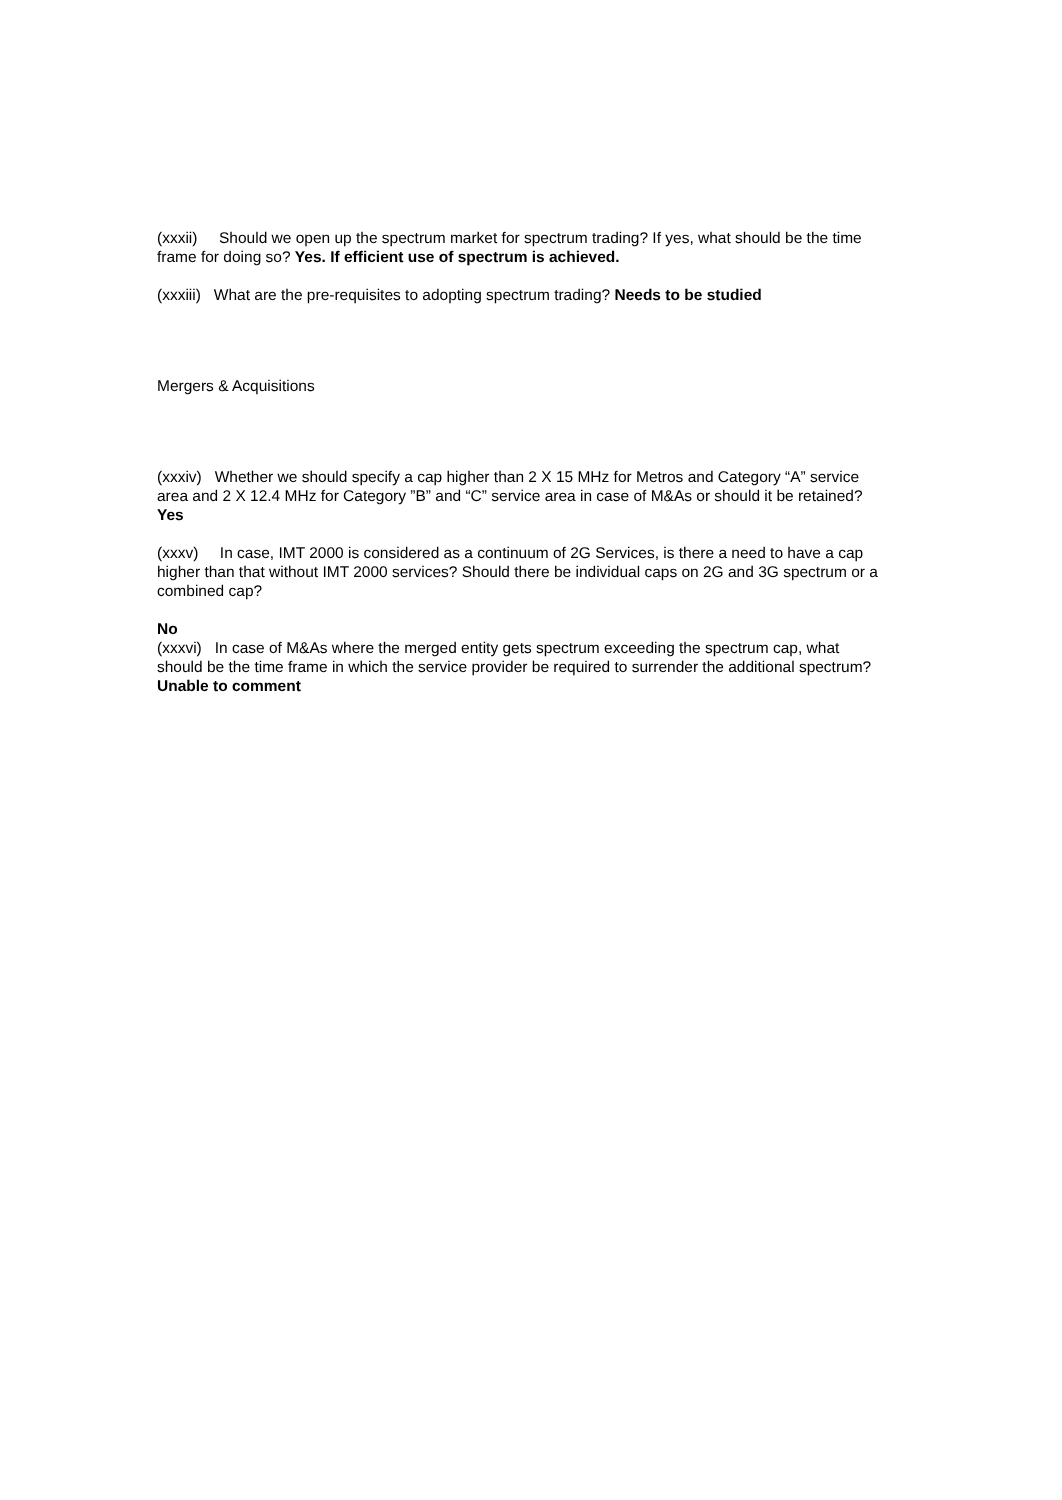(xxxii) Should we open up the spectrum market for spectrum trading? If yes, what should be the time frame for doing so? Yes. If efficient use of spectrum is achieved.
(xxxiii) What are the pre-requisites to adopting spectrum trading? Needs to be studied
Mergers & Acquisitions
(xxxiv) Whether we should specify a cap higher than 2 X 15 MHz for Metros and Category “A” service area and 2 X 12.4 MHz for Category ”B” and “C” service area in case of M&As or should it be retained? Yes
(xxxv) In case, IMT 2000 is considered as a continuum of 2G Services, is there a need to have a cap higher than that without IMT 2000 services? Should there be individual caps on 2G and 3G spectrum or a combined cap?
No
(xxxvi) In case of M&As where the merged entity gets spectrum exceeding the spectrum cap, what should be the time frame in which the service provider be required to surrender the additional spectrum? Unable to comment